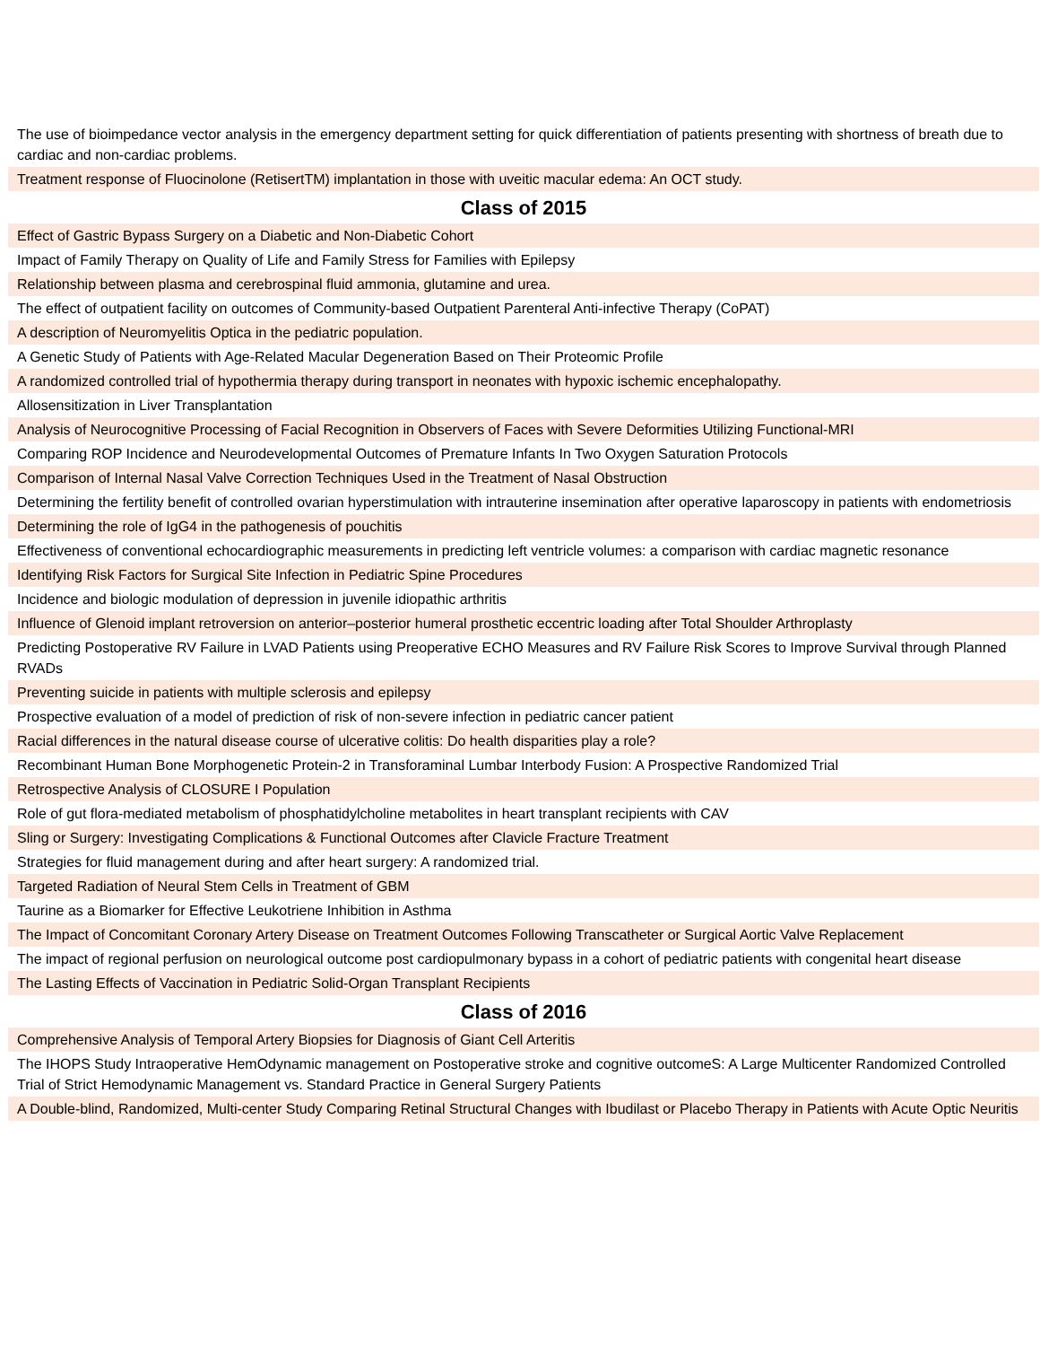| The use of bioimpedance vector analysis in the emergency department setting for quick differentiation of patients presenting with shortness of breath due to cardiac and non-cardiac problems. |
| Treatment response of Fluocinolone (RetisertTM) implantation in those with uveitic macular edema: An OCT study. |
| Class of 2015 |
| Effect of Gastric Bypass Surgery on a Diabetic and Non-Diabetic Cohort |
| Impact of Family Therapy on Quality of Life and Family Stress for Families with Epilepsy |
| Relationship between plasma and cerebrospinal fluid ammonia, glutamine and urea. |
| The effect of outpatient facility on outcomes of Community-based Outpatient Parenteral Anti-infective Therapy (CoPAT) |
| A description of Neuromyelitis Optica in the pediatric population. |
| A Genetic Study of Patients with Age-Related Macular Degeneration Based on Their Proteomic Profile |
| A randomized controlled trial of hypothermia therapy during transport in neonates with hypoxic ischemic encephalopathy. |
| Allosensitization in Liver Transplantation |
| Analysis of Neurocognitive Processing of Facial Recognition in Observers of Faces with Severe Deformities Utilizing Functional-MRI |
| Comparing ROP Incidence and Neurodevelopmental Outcomes of Premature Infants In Two Oxygen Saturation Protocols |
| Comparison of Internal Nasal Valve Correction Techniques Used in the Treatment of Nasal Obstruction |
| Determining the fertility benefit of controlled ovarian hyperstimulation with intrauterine insemination after operative laparoscopy in patients with endometriosis |
| Determining the role of IgG4 in the pathogenesis of pouchitis |
| Effectiveness of conventional echocardiographic measurements in predicting left ventricle volumes: a comparison with cardiac magnetic resonance |
| Identifying Risk Factors for Surgical Site Infection in Pediatric Spine Procedures |
| Incidence and biologic modulation of depression in juvenile idiopathic arthritis |
| Influence of Glenoid implant retroversion on anterior–posterior humeral prosthetic eccentric loading after Total Shoulder Arthroplasty |
| Predicting Postoperative RV Failure in LVAD Patients using Preoperative ECHO Measures and RV Failure Risk Scores to Improve Survival through Planned RVADs |
| Preventing suicide in patients with multiple sclerosis and epilepsy |
| Prospective evaluation of a model of prediction of risk of non-severe infection in pediatric cancer patient |
| Racial differences in the natural disease course of ulcerative colitis: Do health disparities play a role? |
| Recombinant Human Bone Morphogenetic Protein-2 in Transforaminal Lumbar Interbody Fusion: A Prospective Randomized Trial |
| Retrospective Analysis of CLOSURE I Population |
| Role of gut flora-mediated metabolism of phosphatidylcholine metabolites in heart transplant recipients with CAV |
| Sling or Surgery: Investigating Complications & Functional Outcomes after Clavicle Fracture Treatment |
| Strategies for fluid management during and after heart surgery: A randomized trial. |
| Targeted Radiation of Neural Stem Cells in Treatment of GBM |
| Taurine as a Biomarker for Effective Leukotriene Inhibition in Asthma |
| The Impact of Concomitant Coronary Artery Disease on Treatment Outcomes Following Transcatheter or Surgical Aortic Valve Replacement |
| The impact of regional perfusion on neurological outcome post cardiopulmonary bypass in a cohort of pediatric patients with congenital heart disease |
| The Lasting Effects of Vaccination in Pediatric Solid-Organ Transplant Recipients |
| Class of 2016 |
| Comprehensive Analysis of Temporal Artery Biopsies for Diagnosis of Giant Cell Arteritis |
| The IHOPS Study Intraoperative HemOdynamic management on Postoperative stroke and cognitive outcomeS: A Large Multicenter Randomized Controlled Trial of Strict Hemodynamic Management vs. Standard Practice in General Surgery Patients |
| A Double-blind, Randomized, Multi-center Study Comparing Retinal Structural Changes with Ibudilast or Placebo Therapy in Patients with Acute Optic Neuritis |